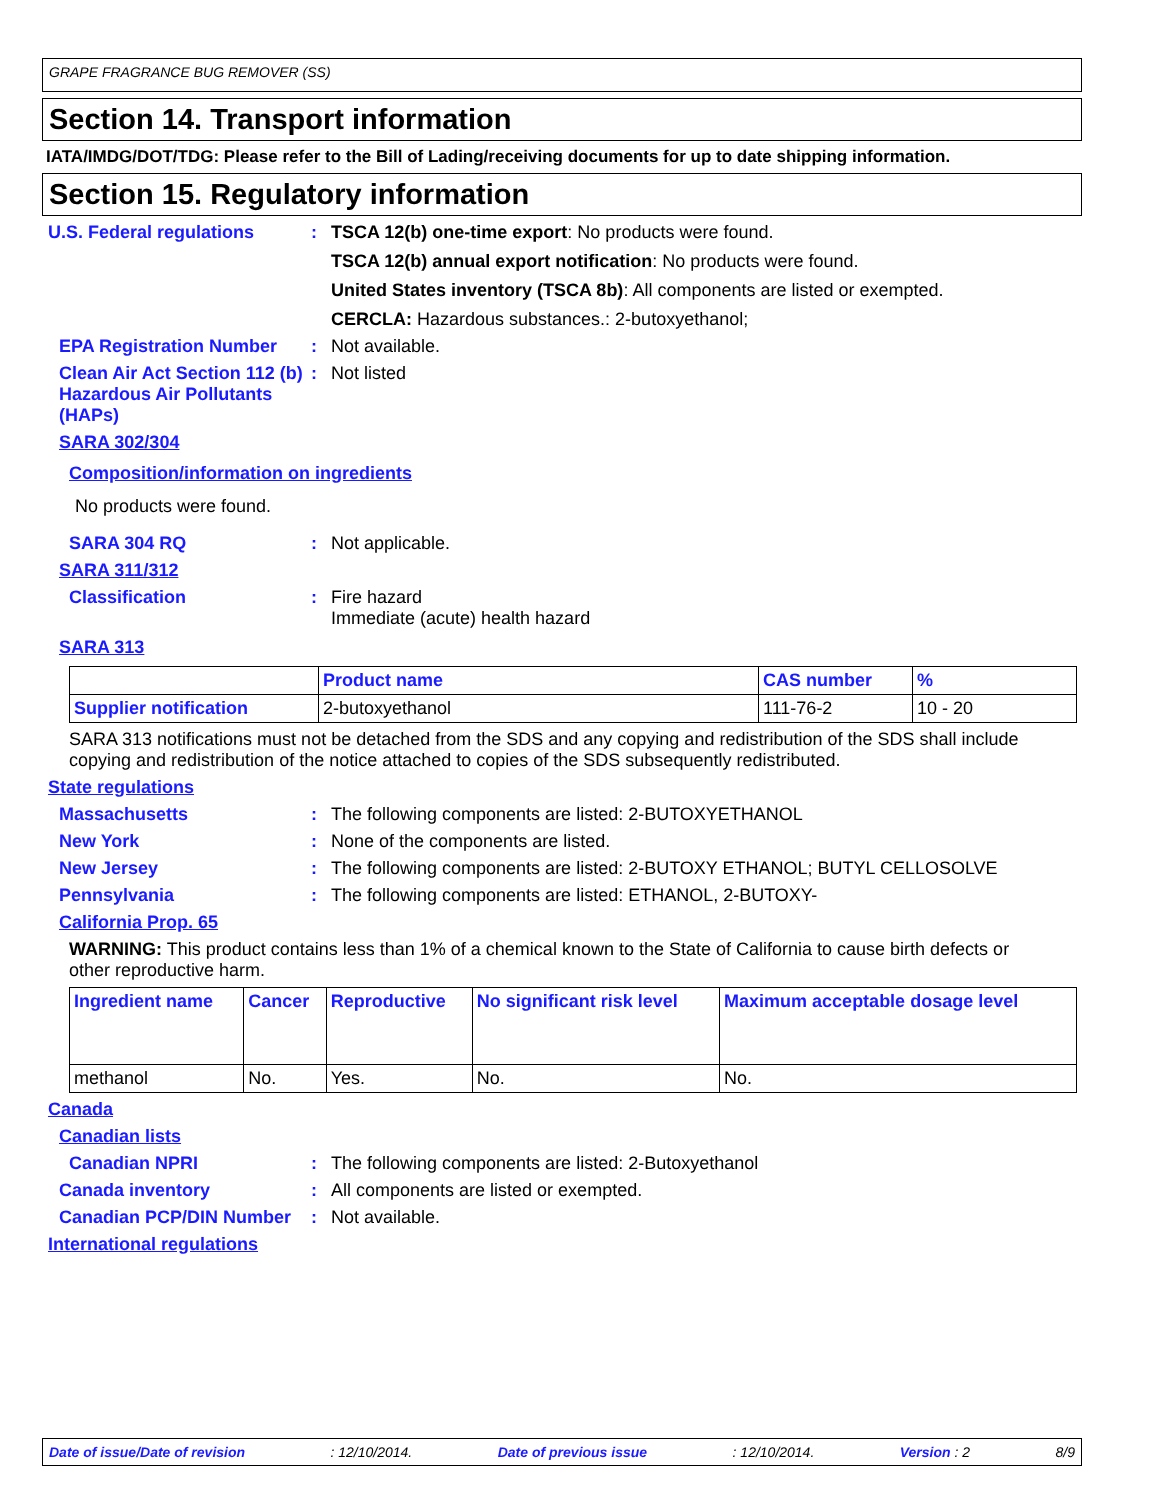GRAPE FRAGRANCE BUG REMOVER (SS)
Section 14. Transport information
IATA/IMDG/DOT/TDG: Please refer to the Bill of Lading/receiving documents for up to date shipping information.
Section 15. Regulatory information
U.S. Federal regulations : TSCA 12(b) one-time export: No products were found.
TSCA 12(b) annual export notification: No products were found.
United States inventory (TSCA 8b): All components are listed or exempted.
CERCLA: Hazardous substances.: 2-butoxyethanol;
EPA Registration Number : Not available.
Clean Air Act Section 112 (b) Hazardous Air Pollutants (HAPs)
: Not listed
SARA 302/304
Composition/information on ingredients
No products were found.
SARA 304 RQ : Not applicable.
SARA 311/312
Classification : Fire hazard
Immediate (acute) health hazard
SARA 313
| | Product name | CAS number | % |
| --- | --- | --- | --- |
| Supplier notification | 2-butoxyethanol | 111-76-2 | 10 - 20 |
SARA 313 notifications must not be detached from the SDS and any copying and redistribution of the SDS shall include copying and redistribution of the notice attached to copies of the SDS subsequently redistributed.
State regulations
Massachusetts : The following components are listed: 2-BUTOXYETHANOL
New York : None of the components are listed.
New Jersey : The following components are listed: 2-BUTOXY ETHANOL; BUTYL CELLOSOLVE
Pennsylvania : The following components are listed: ETHANOL, 2-BUTOXY-
California Prop. 65
WARNING: This product contains less than 1% of a chemical known to the State of California to cause birth defects or other reproductive harm.
| Ingredient name | Cancer | Reproductive | No significant risk level | Maximum acceptable dosage level |
| --- | --- | --- | --- | --- |
| methanol | No. | Yes. | No. | No. |
Canada
Canadian lists
Canadian NPRI : The following components are listed: 2-Butoxyethanol
Canada inventory : All components are listed or exempted.
Canadian PCP/DIN Number : Not available.
International regulations
Date of issue/Date of revision: 12/10/2014. Date of previous issue: 12/10/2014. Version : 2 8/9